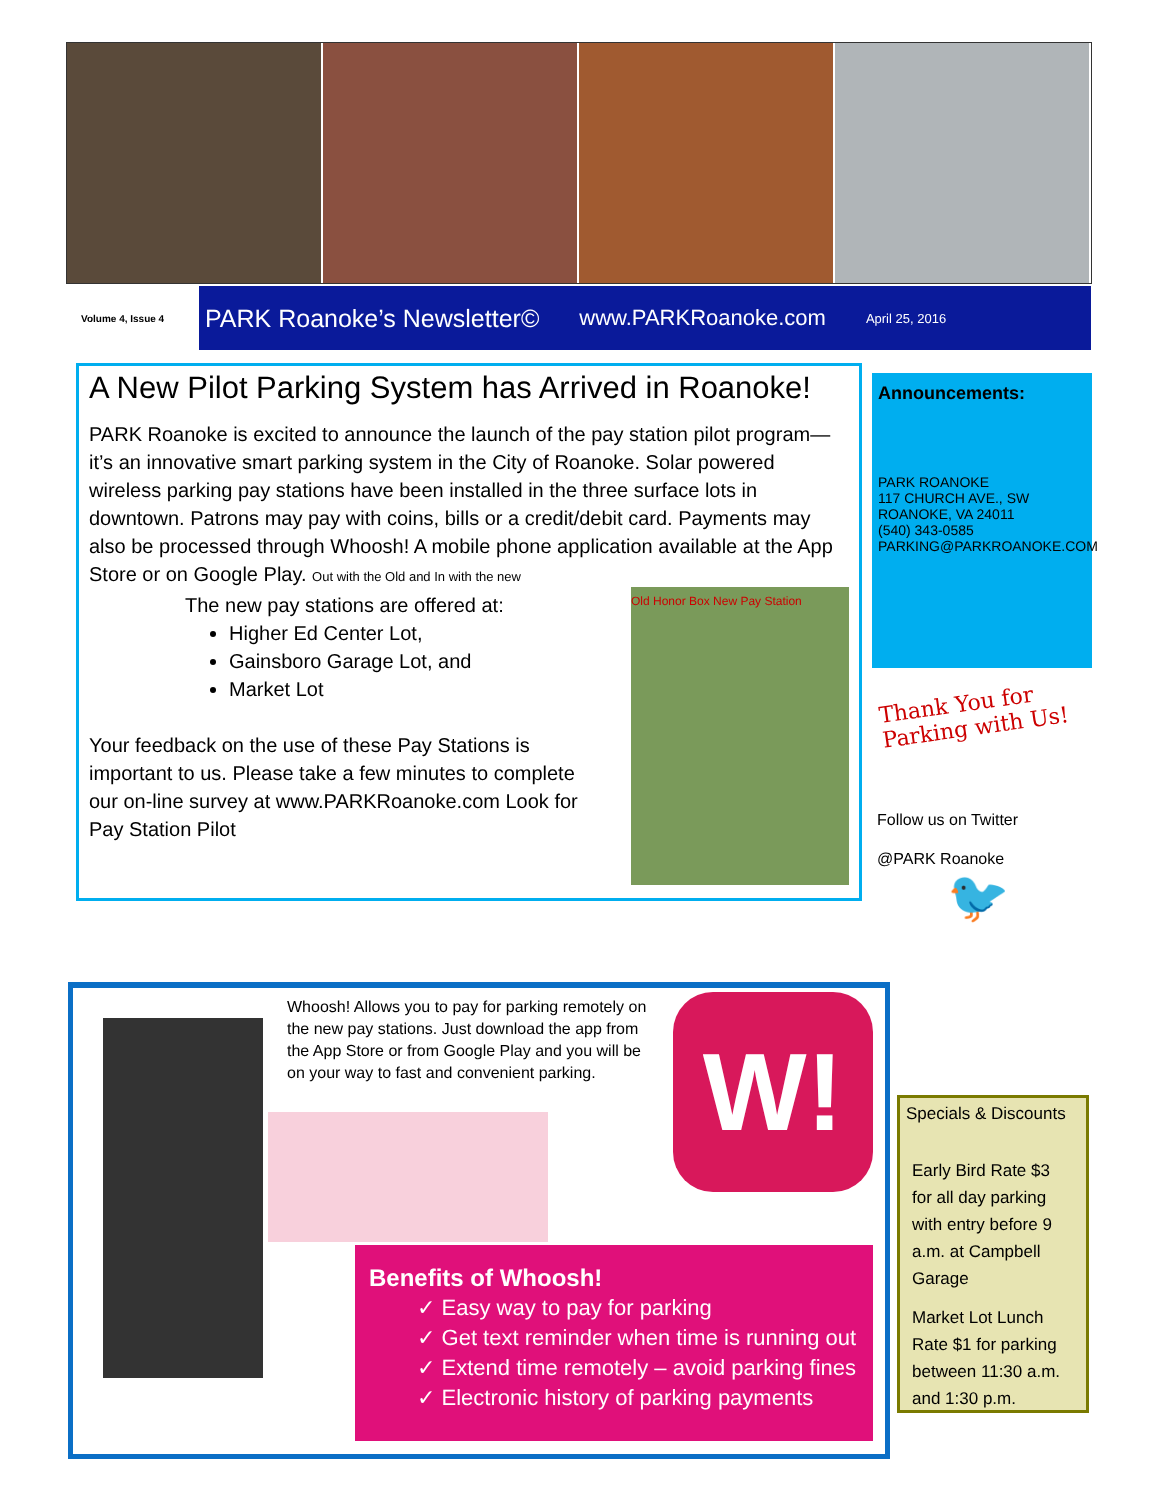Volume 4, Issue 4
PARK Roanoke’s Newsletter© www.PARKRoanoke.com April 25, 2016
A New Pilot Parking System has Arrived in Roanoke!
PARK Roanoke is excited to announce the launch of the pay station pilot program—it’s an innovative smart parking system in the City of Roanoke. Solar powered wireless parking pay stations have been installed in the three surface lots in downtown. Patrons may pay with coins, bills or a credit/debit card. Payments may also be processed through Whoosh! A mobile phone application available at the App Store or on Google Play. Out with the Old and In with the new
Old Honor Box New Pay Station
The new pay stations are offered at:
Higher Ed Center Lot,
Gainsboro Garage Lot, and
Market Lot
Your feedback on the use of these Pay Stations is important to us. Please take a few minutes to complete our on-line survey at www.PARKRoanoke.com Look for Pay Station Pilot
Announcements:
PARK ROANOKE
117 CHURCH AVE., SW
ROANOKE, VA 24011
(540) 343-0585
PARKING@PARKROANOKE.COM
Thank You for
Parking with Us!
Follow us on Twitter
@PARK Roanoke
🐦
Whoosh! Allows you to pay for parking remotely on the new pay stations. Just download the app from the App Store or from Google Play and you will be on your way to fast and convenient parking.
W!
Benefits of Whoosh!
✓ Easy way to pay for parking
✓ Get text reminder when time is running out
✓ Extend time remotely – avoid parking fines
✓ Electronic history of parking payments
Specials & Discounts
Early Bird Rate $3 for all day parking with entry before 9 a.m. at Campbell Garage
Market Lot Lunch Rate $1 for parking between 11:30 a.m. and 1:30 p.m.